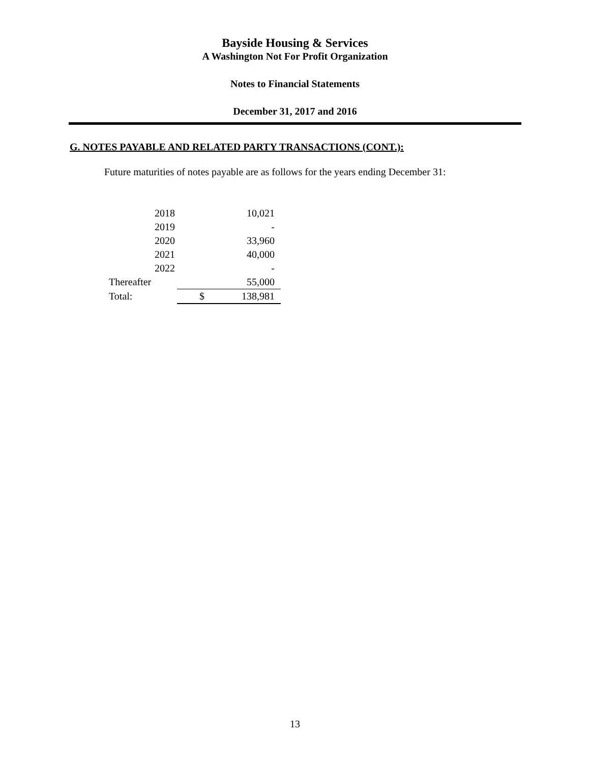Bayside Housing & Services
A Washington Not For Profit Organization
Notes to Financial Statements
December 31, 2017 and 2016
G. NOTES PAYABLE AND RELATED PARTY TRANSACTIONS (CONT.):
Future maturities of notes payable are as follows for the years ending December 31:
| 2018 | | 10,021 |
| 2019 | | - |
| 2020 | | 33,960 |
| 2021 | | 40,000 |
| 2022 | | - |
| Thereafter | | 55,000 |
| Total: | $ | 138,981 |
13